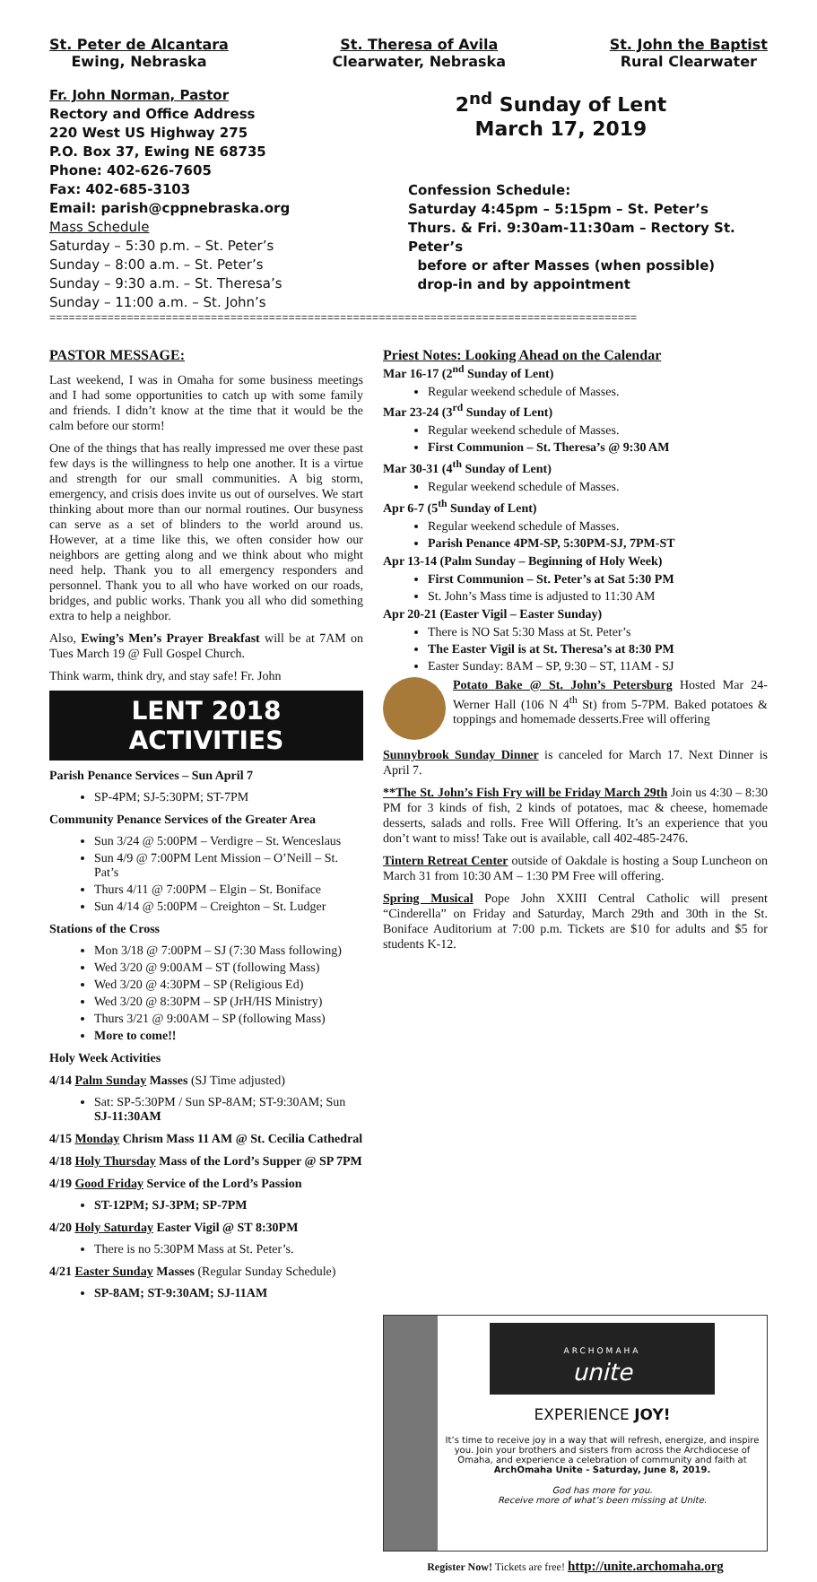St. Peter de Alcantara
Ewing, Nebraska
St. Theresa of Avila
Clearwater, Nebraska
St. John the Baptist
Rural Clearwater
Fr. John Norman, Pastor
Rectory and Office Address
220 West US Highway 275
P.O. Box 37, Ewing NE 68735
Phone: 402-626-7605
Fax: 402-685-3103
Email: parish@cppnebraska.org
Mass Schedule
Saturday – 5:30 p.m. – St. Peter’s
Sunday – 8:00 a.m. – St. Peter’s
Sunday – 9:30 a.m. – St. Theresa’s
Sunday – 11:00 a.m. – St. John’s
2<sup>nd</sup> Sunday of Lent
March 17, 2019
Confession Schedule:
Saturday 4:45pm – 5:15pm – St. Peter’s
Thurs. & Fri. 9:30am-11:30am – Rectory St. Peter’s
before or after Masses (when possible)
drop-in and by appointment
===========================================================================================
PASTOR MESSAGE:
Last weekend, I was in Omaha for some business meetings and I had some opportunities to catch up with some family and friends. I didn’t know at the time that it would be the calm before our storm!
One of the things that has really impressed me over these past few days is the willingness to help one another. It is a virtue and strength for our small communities. A big storm, emergency, and crisis does invite us out of ourselves. We start thinking about more than our normal routines. Our busyness can serve as a set of blinders to the world around us. However, at a time like this, we often consider how our neighbors are getting along and we think about who might need help. Thank you to all emergency responders and personnel. Thank you to all who have worked on our roads, bridges, and public works. Thank you all who did something extra to help a neighbor.
Also, Ewing’s Men’s Prayer Breakfast will be at 7AM on Tues March 19 @ Full Gospel Church.
Think warm, think dry, and stay safe! Fr. John
LENT 2018 ACTIVITIES
Parish Penance Services – Sun April 7
SP-4PM; SJ-5:30PM; ST-7PM
Community Penance Services of the Greater Area
Sun 3/24 @ 5:00PM – Verdigre – St. Wenceslaus
Sun 4/9 @ 7:00PM Lent Mission – O’Neill – St. Pat’s
Thurs 4/11 @ 7:00PM – Elgin – St. Boniface
Sun 4/14 @ 5:00PM – Creighton – St. Ludger
Stations of the Cross
Mon 3/18 @ 7:00PM – SJ (7:30 Mass following)
Wed 3/20 @ 9:00AM – ST (following Mass)
Wed 3/20 @ 4:30PM – SP (Religious Ed)
Wed 3/20 @ 8:30PM – SP (JrH/HS Ministry)
Thurs 3/21 @ 9:00AM – SP (following Mass)
More to come!!
Holy Week Activities
4/14 Palm Sunday Masses (SJ Time adjusted)
Sat: SP-5:30PM / Sun SP-8AM; ST-9:30AM; Sun SJ-11:30AM
4/15 Monday Chrism Mass 11 AM @ St. Cecilia Cathedral
4/18 Holy Thursday Mass of the Lord’s Supper @ SP 7PM
4/19 Good Friday Service of the Lord’s Passion
ST-12PM; SJ-3PM; SP-7PM
4/20 Holy Saturday Easter Vigil @ ST 8:30PM
There is no 5:30PM Mass at St. Peter’s.
4/21 Easter Sunday Masses (Regular Sunday Schedule)
SP-8AM; ST-9:30AM; SJ-11AM
Priest Notes: Looking Ahead on the Calendar
Mar 16-17 (2<sup>nd</sup> Sunday of Lent)
Regular weekend schedule of Masses.
Mar 23-24 (3<sup>rd</sup> Sunday of Lent)
Regular weekend schedule of Masses.
First Communion – St. Theresa’s @ 9:30 AM
Mar 30-31 (4<sup>th</sup> Sunday of Lent)
Regular weekend schedule of Masses.
Apr 6-7 (5<sup>th</sup> Sunday of Lent)
Regular weekend schedule of Masses.
Parish Penance 4PM-SP, 5:30PM-SJ, 7PM-ST
Apr 13-14 (Palm Sunday – Beginning of Holy Week)
First Communion – St. Peter’s at Sat 5:30 PM
St. John’s Mass time is adjusted to 11:30 AM
Apr 20-21 (Easter Vigil – Easter Sunday)
There is NO Sat 5:30 Mass at St. Peter’s
The Easter Vigil is at St. Theresa’s at 8:30 PM
Easter Sunday: 8AM – SP, 9:30 – ST, 11AM - SJ
Potato Bake @ St. John’s Petersburg Hosted Mar 24-Werner Hall (106 N 4<sup>th</sup> St) from 5-7PM. Baked potatoes & toppings and homemade desserts.Free will offering
Sunnybrook Sunday Dinner is canceled for March 17. Next Dinner is April 7.
**The St. John’s Fish Fry will be Friday March 29th Join us 4:30 – 8:30 PM for 3 kinds of fish, 2 kinds of potatoes, mac & cheese, homemade desserts, salads and rolls. Free Will Offering. It’s an experience that you don’t want to miss! Take out is available, call 402-485-2476.
Tintern Retreat Center outside of Oakdale is hosting a Soup Luncheon on March 31 from 10:30 AM – 1:30 PM Free will offering.
Spring Musical Pope John XXIII Central Catholic will present “Cinderella” on Friday and Saturday, March 29th and 30th in the St. Boniface Auditorium at 7:00 p.m. Tickets are $10 for adults and $5 for students K-12.
ARCHOMAHA
unite
EXPERIENCE JOY!
It’s time to receive joy in a way that will refresh, energize, and inspire you. Join your brothers and sisters from across the Archdiocese of Omaha, and experience a celebration of community and faith at
ArchOmaha Unite - Saturday, June 8, 2019.
God has more for you.
Receive more of what’s been missing at Unite.
Register Now! Tickets are free! http://unite.archomaha.org